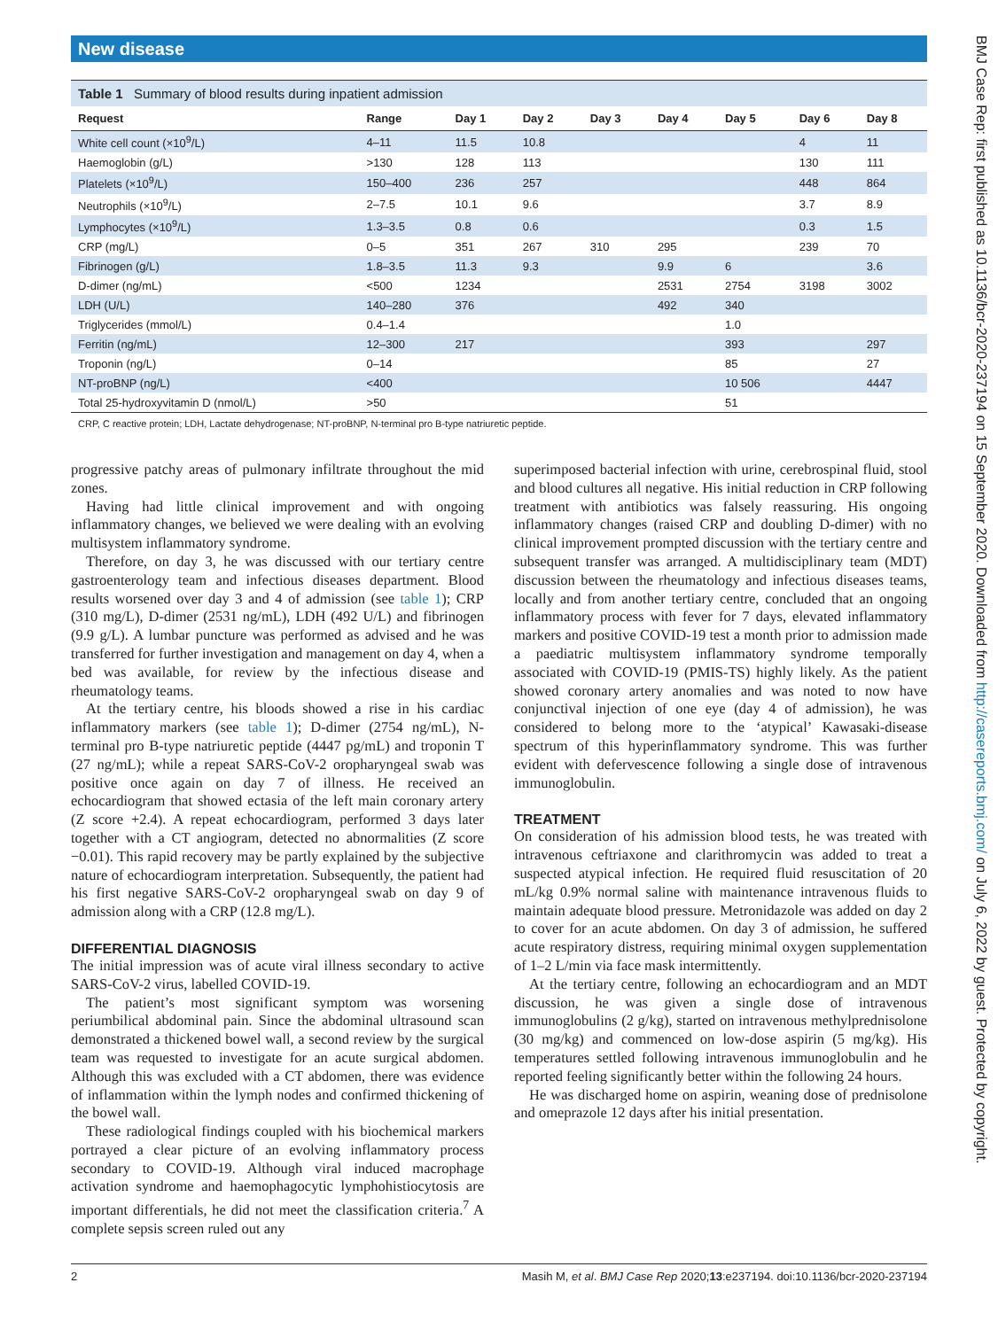New disease
Table 1 Summary of blood results during inpatient admission
| Request | Range | Day 1 | Day 2 | Day 3 | Day 4 | Day 5 | Day 6 | Day 8 |
| --- | --- | --- | --- | --- | --- | --- | --- | --- |
| White cell count (×10<sup>9</sup>/L) | 4–11 | 11.5 | 10.8 | | | | 4 | 11 |
| Haemoglobin (g/L) | >130 | 128 | 113 | | | | 130 | 111 |
| Platelets (×10<sup>9</sup>/L) | 150–400 | 236 | 257 | | | | 448 | 864 |
| Neutrophils (×10<sup>9</sup>/L) | 2–7.5 | 10.1 | 9.6 | | | | 3.7 | 8.9 |
| Lymphocytes (×10<sup>9</sup>/L) | 1.3–3.5 | 0.8 | 0.6 | | | | 0.3 | 1.5 |
| CRP (mg/L) | 0–5 | 351 | 267 | 310 | 295 | | 239 | 70 |
| Fibrinogen (g/L) | 1.8–3.5 | 11.3 | 9.3 | | 9.9 | 6 | | 3.6 |
| D-dimer (ng/mL) | <500 | 1234 | | | 2531 | 2754 | 3198 | 3002 |
| LDH (U/L) | 140–280 | 376 | | | 492 | 340 | | |
| Triglycerides (mmol/L) | 0.4–1.4 | | | | | 1.0 | | |
| Ferritin (ng/mL) | 12–300 | 217 | | | | 393 | | 297 |
| Troponin (ng/L) | 0–14 | | | | | 85 | | 27 |
| NT-proBNP (ng/L) | <400 | | | | | 10 506 | | 4447 |
| Total 25-hydroxyvitamin D (nmol/L) | >50 | | | | | 51 | | |
CRP, C reactive protein; LDH, Lactate dehydrogenase; NT-proBNP, N-terminal pro B-type natriuretic peptide.
progressive patchy areas of pulmonary infiltrate throughout the mid zones.
Having had little clinical improvement and with ongoing inflammatory changes, we believed we were dealing with an evolving multisystem inflammatory syndrome.
Therefore, on day 3, he was discussed with our tertiary centre gastroenterology team and infectious diseases department. Blood results worsened over day 3 and 4 of admission (see table 1); CRP (310 mg/L), D-dimer (2531 ng/mL), LDH (492 U/L) and fibrinogen (9.9 g/L). A lumbar puncture was performed as advised and he was transferred for further investigation and management on day 4, when a bed was available, for review by the infectious disease and rheumatology teams.
At the tertiary centre, his bloods showed a rise in his cardiac inflammatory markers (see table 1); D-dimer (2754 ng/mL), N-terminal pro B-type natriuretic peptide (4447 pg/mL) and troponin T (27 ng/mL); while a repeat SARS-CoV-2 oropharyngeal swab was positive once again on day 7 of illness. He received an echocardiogram that showed ectasia of the left main coronary artery (Z score +2.4). A repeat echocardiogram, performed 3 days later together with a CT angiogram, detected no abnormalities (Z score −0.01). This rapid recovery may be partly explained by the subjective nature of echocardiogram interpretation. Subsequently, the patient had his first negative SARS-CoV-2 oropharyngeal swab on day 9 of admission along with a CRP (12.8 mg/L).
DIFFERENTIAL DIAGNOSIS
The initial impression was of acute viral illness secondary to active SARS-CoV-2 virus, labelled COVID-19.
The patient’s most significant symptom was worsening periumbilical abdominal pain. Since the abdominal ultrasound scan demonstrated a thickened bowel wall, a second review by the surgical team was requested to investigate for an acute surgical abdomen. Although this was excluded with a CT abdomen, there was evidence of inflammation within the lymph nodes and confirmed thickening of the bowel wall.
These radiological findings coupled with his biochemical markers portrayed a clear picture of an evolving inflammatory process secondary to COVID-19. Although viral induced macrophage activation syndrome and haemophagocytic lymphohistiocytosis are important differentials, he did not meet the classification criteria.<sup>7</sup> A complete sepsis screen ruled out any
superimposed bacterial infection with urine, cerebrospinal fluid, stool and blood cultures all negative. His initial reduction in CRP following treatment with antibiotics was falsely reassuring. His ongoing inflammatory changes (raised CRP and doubling D-dimer) with no clinical improvement prompted discussion with the tertiary centre and subsequent transfer was arranged. A multidisciplinary team (MDT) discussion between the rheumatology and infectious diseases teams, locally and from another tertiary centre, concluded that an ongoing inflammatory process with fever for 7 days, elevated inflammatory markers and positive COVID-19 test a month prior to admission made a paediatric multisystem inflammatory syndrome temporally associated with COVID-19 (PMIS-TS) highly likely. As the patient showed coronary artery anomalies and was noted to now have conjunctival injection of one eye (day 4 of admission), he was considered to belong more to the ‘atypical’ Kawasaki-disease spectrum of this hyperinflammatory syndrome. This was further evident with defervescence following a single dose of intravenous immunoglobulin.
TREATMENT
On consideration of his admission blood tests, he was treated with intravenous ceftriaxone and clarithromycin was added to treat a suspected atypical infection. He required fluid resuscitation of 20 mL/kg 0.9% normal saline with maintenance intravenous fluids to maintain adequate blood pressure. Metronidazole was added on day 2 to cover for an acute abdomen. On day 3 of admission, he suffered acute respiratory distress, requiring minimal oxygen supplementation of 1–2 L/min via face mask intermittently.
At the tertiary centre, following an echocardiogram and an MDT discussion, he was given a single dose of intravenous immunoglobulins (2 g/kg), started on intravenous methylprednisolone (30 mg/kg) and commenced on low-dose aspirin (5 mg/kg). His temperatures settled following intravenous immunoglobulin and he reported feeling significantly better within the following 24 hours.
He was discharged home on aspirin, weaning dose of prednisolone and omeprazole 12 days after his initial presentation.
BMJ Case Rep: first published as 10.1136/bcr-2020-237194 on 15 September 2020. Downloaded from http://casereports.bmj.com/ on July 6, 2022 by guest. Protected by copyright.
2 Masih M, et al. BMJ Case Rep 2020;13:e237194. doi:10.1136/bcr-2020-237194